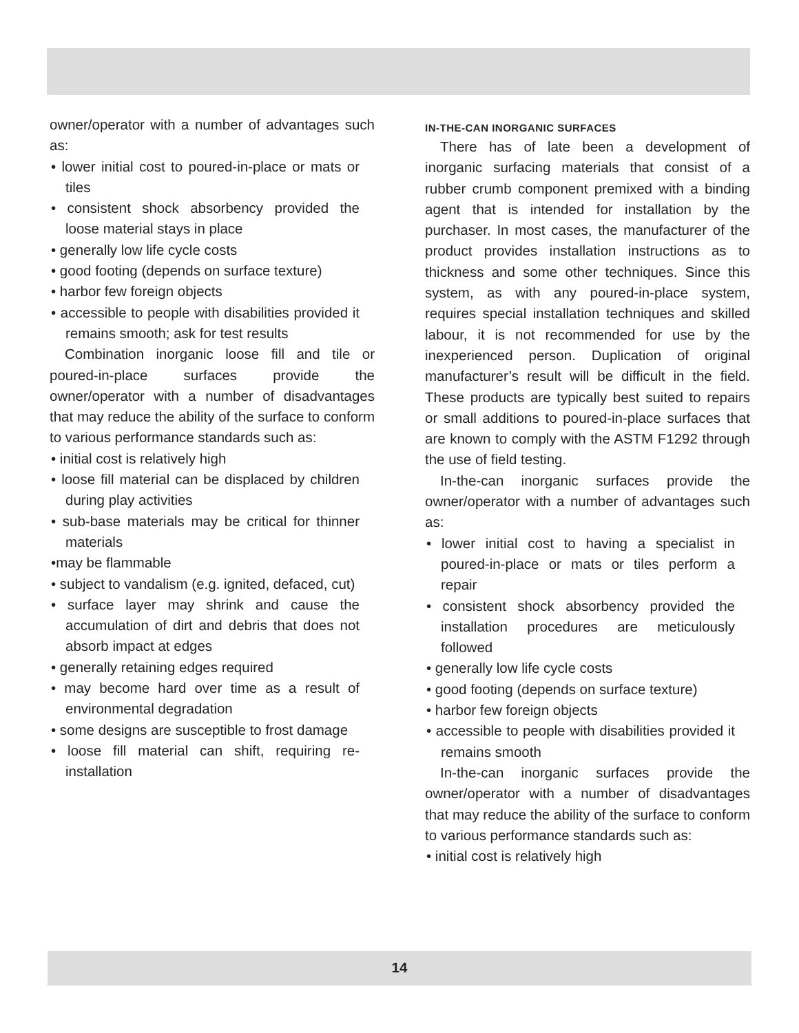owner/operator with a number of advantages such as:
• lower initial cost to poured-in-place or mats or tiles
• consistent shock absorbency provided the loose material stays in place
• generally low life cycle costs
• good footing (depends on surface texture)
• harbor few foreign objects
• accessible to people with disabilities provided it remains smooth; ask for test results
Combination inorganic loose fill and tile or poured-in-place surfaces provide the owner/operator with a number of disadvantages that may reduce the ability of the surface to conform to various performance standards such as:
• initial cost is relatively high
• loose fill material can be displaced by children during play activities
• sub-base materials may be critical for thinner materials
•may be flammable
• subject to vandalism (e.g. ignited, defaced, cut)
• surface layer may shrink and cause the accumulation of dirt and debris that does not absorb impact at edges
• generally retaining edges required
• may become hard over time as a result of environmental degradation
• some designs are susceptible to frost damage
• loose fill material can shift, requiring re-installation
IN-THE-CAN INORGANIC SURFACES
There has of late been a development of inorganic surfacing materials that consist of a rubber crumb component premixed with a binding agent that is intended for installation by the purchaser. In most cases, the manufacturer of the product provides installation instructions as to thickness and some other techniques. Since this system, as with any poured-in-place system, requires special installation techniques and skilled labour, it is not recommended for use by the inexperienced person. Duplication of original manufacturer’s result will be difficult in the field. These products are typically best suited to repairs or small additions to poured-in-place surfaces that are known to comply with the ASTM F1292 through the use of field testing.
In-the-can inorganic surfaces provide the owner/operator with a number of advantages such as:
• lower initial cost to having a specialist in poured-in-place or mats or tiles perform a repair
• consistent shock absorbency provided the installation procedures are meticulously followed
• generally low life cycle costs
• good footing (depends on surface texture)
• harbor few foreign objects
• accessible to people with disabilities provided it remains smooth
In-the-can inorganic surfaces provide the owner/operator with a number of disadvantages that may reduce the ability of the surface to conform to various performance standards such as:
• initial cost is relatively high
14